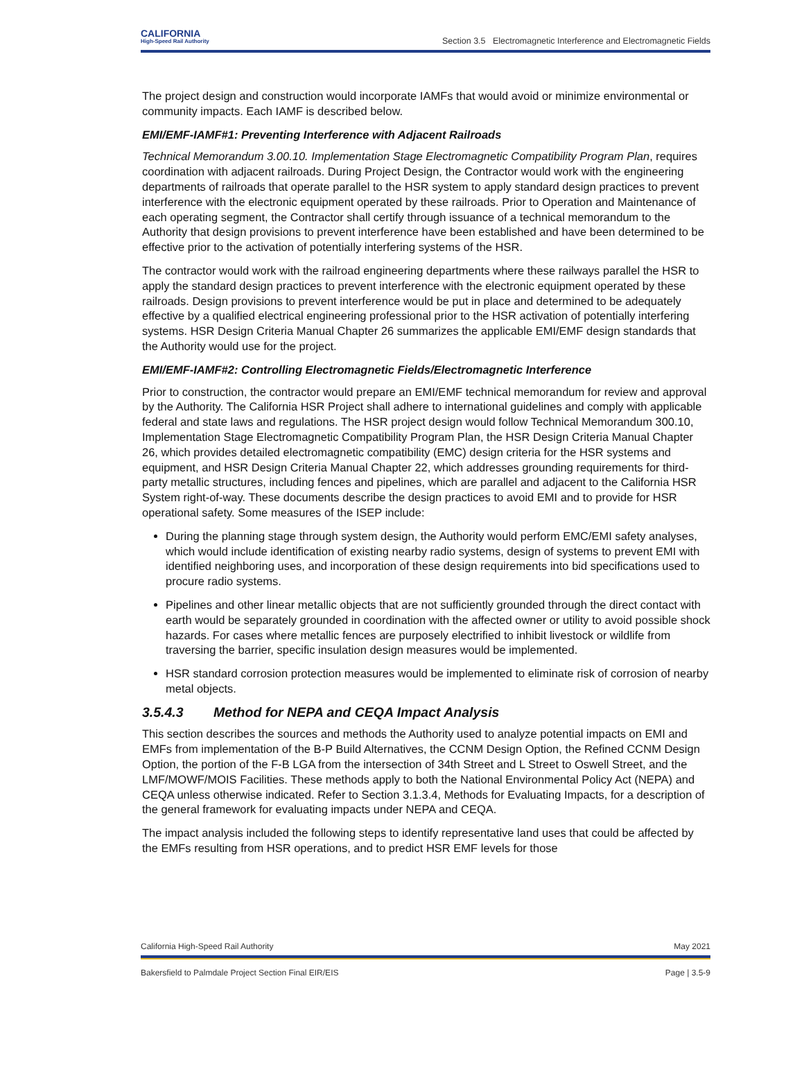CALIFORNIA
High-Speed Rail Authority
Section 3.5 Electromagnetic Interference and Electromagnetic Fields
The project design and construction would incorporate IAMFs that would avoid or minimize environmental or community impacts. Each IAMF is described below.
EMI/EMF-IAMF#1: Preventing Interference with Adjacent Railroads
Technical Memorandum 3.00.10. Implementation Stage Electromagnetic Compatibility Program Plan, requires coordination with adjacent railroads. During Project Design, the Contractor would work with the engineering departments of railroads that operate parallel to the HSR system to apply standard design practices to prevent interference with the electronic equipment operated by these railroads. Prior to Operation and Maintenance of each operating segment, the Contractor shall certify through issuance of a technical memorandum to the Authority that design provisions to prevent interference have been established and have been determined to be effective prior to the activation of potentially interfering systems of the HSR.
The contractor would work with the railroad engineering departments where these railways parallel the HSR to apply the standard design practices to prevent interference with the electronic equipment operated by these railroads. Design provisions to prevent interference would be put in place and determined to be adequately effective by a qualified electrical engineering professional prior to the HSR activation of potentially interfering systems. HSR Design Criteria Manual Chapter 26 summarizes the applicable EMI/EMF design standards that the Authority would use for the project.
EMI/EMF-IAMF#2: Controlling Electromagnetic Fields/Electromagnetic Interference
Prior to construction, the contractor would prepare an EMI/EMF technical memorandum for review and approval by the Authority. The California HSR Project shall adhere to international guidelines and comply with applicable federal and state laws and regulations. The HSR project design would follow Technical Memorandum 300.10, Implementation Stage Electromagnetic Compatibility Program Plan, the HSR Design Criteria Manual Chapter 26, which provides detailed electromagnetic compatibility (EMC) design criteria for the HSR systems and equipment, and HSR Design Criteria Manual Chapter 22, which addresses grounding requirements for third-party metallic structures, including fences and pipelines, which are parallel and adjacent to the California HSR System right-of-way. These documents describe the design practices to avoid EMI and to provide for HSR operational safety. Some measures of the ISEP include:
During the planning stage through system design, the Authority would perform EMC/EMI safety analyses, which would include identification of existing nearby radio systems, design of systems to prevent EMI with identified neighboring uses, and incorporation of these design requirements into bid specifications used to procure radio systems.
Pipelines and other linear metallic objects that are not sufficiently grounded through the direct contact with earth would be separately grounded in coordination with the affected owner or utility to avoid possible shock hazards. For cases where metallic fences are purposely electrified to inhibit livestock or wildlife from traversing the barrier, specific insulation design measures would be implemented.
HSR standard corrosion protection measures would be implemented to eliminate risk of corrosion of nearby metal objects.
3.5.4.3 Method for NEPA and CEQA Impact Analysis
This section describes the sources and methods the Authority used to analyze potential impacts on EMI and EMFs from implementation of the B-P Build Alternatives, the CCNM Design Option, the Refined CCNM Design Option, the portion of the F-B LGA from the intersection of 34th Street and L Street to Oswell Street, and the LMF/MOWF/MOIS Facilities. These methods apply to both the National Environmental Policy Act (NEPA) and CEQA unless otherwise indicated. Refer to Section 3.1.3.4, Methods for Evaluating Impacts, for a description of the general framework for evaluating impacts under NEPA and CEQA.
The impact analysis included the following steps to identify representative land uses that could be affected by the EMFs resulting from HSR operations, and to predict HSR EMF levels for those
California High-Speed Rail Authority May 2021
Bakersfield to Palmdale Project Section Final EIR/EIS Page | 3.5-9